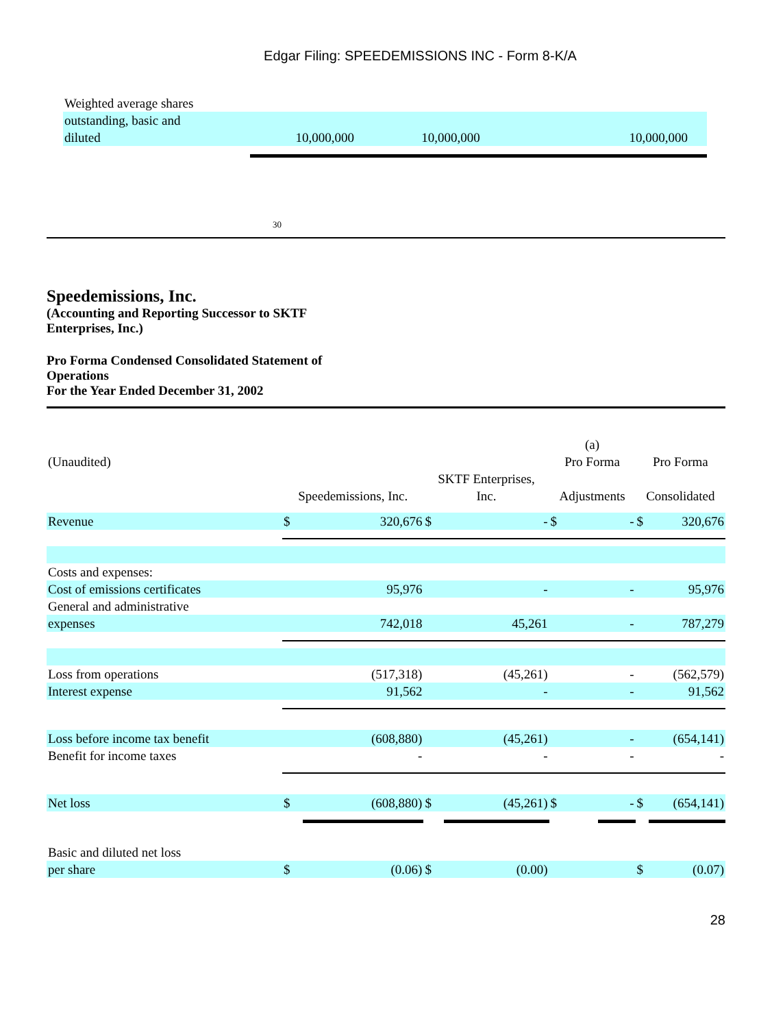Edgar Filing: SPEEDEMISSIONS INC - Form 8-K/A
| Weighted average shares | | | |
| outstanding, basic and diluted | 10,000,000 | 10,000,000 | 10,000,000 |
30
Speedemissions, Inc.
(Accounting and Reporting Successor to SKTF Enterprises, Inc.)
Pro Forma Condensed Consolidated Statement of Operations
For the Year Ended December 31, 2002
| (Unaudited) | | | | | (a) Pro Forma | | Pro Forma | |
| | Speedemissions, Inc. | | SKTF Enterprises, Inc. | | Adjustments | | Consolidated | |
| Revenue | $ | 320,676 | $ | - | $ | - | $ | 320,676 |
| Costs and expenses: | | | | | | | | |
| Cost of emissions certificates | | 95,976 | | - | | - | | 95,976 |
| General and administrative | | | | | | | | |
| expenses | | 742,018 | | 45,261 | | - | | 787,279 |
| Loss from operations | | (517,318) | | (45,261) | | - | | (562,579) |
| Interest expense | | 91,562 | | - | | - | | 91,562 |
| Loss before income tax benefit | | (608,880) | | (45,261) | | - | | (654,141) |
| Benefit for income taxes | | - | | - | | - | | - |
| Net loss | $ | (608,880) | $ | (45,261) | $ | - | $ | (654,141) |
| Basic and diluted net loss | | | | | | | | |
| per share | $ | (0.06) | $ | (0.00) | | | $ | (0.07) |
28